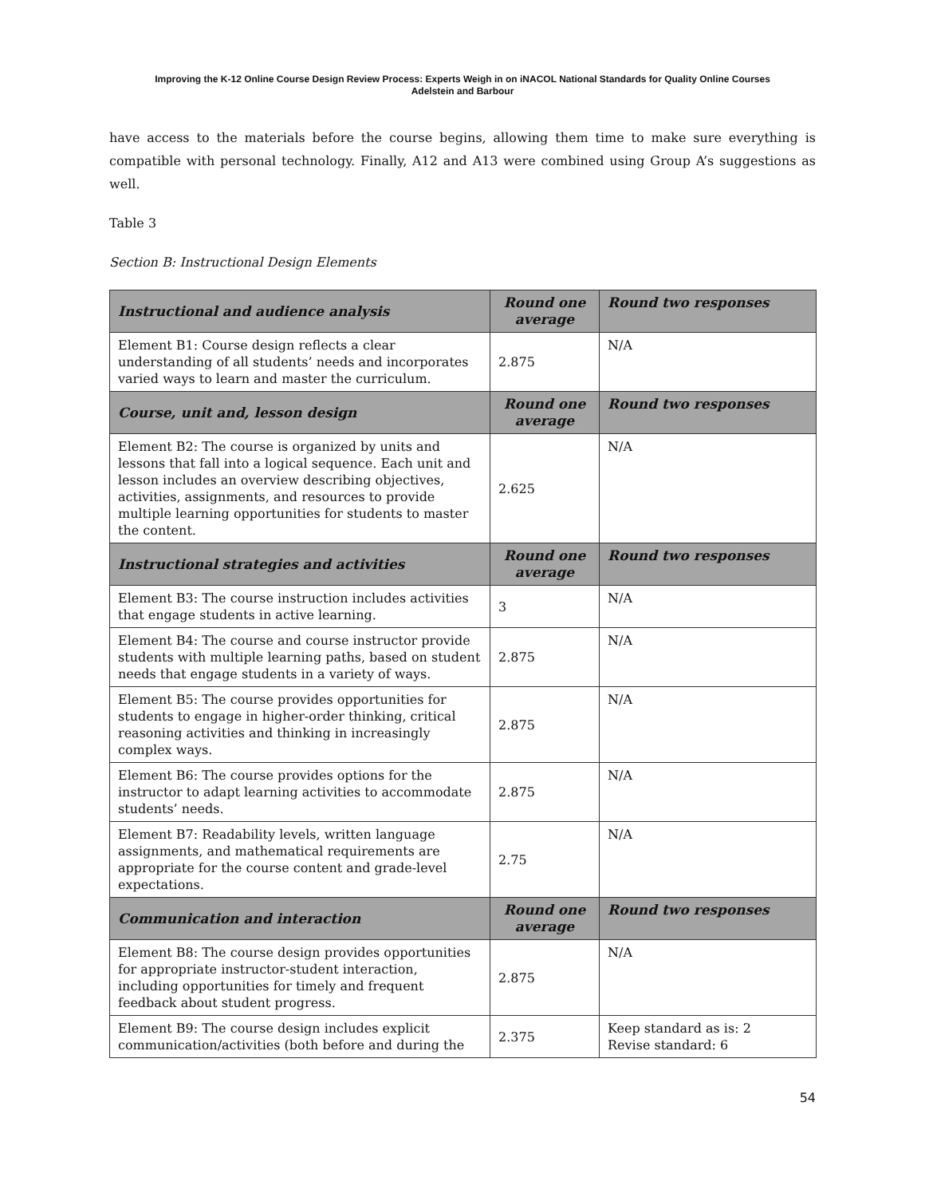Improving the K-12 Online Course Design Review Process: Experts Weigh in on iNACOL National Standards for Quality Online Courses
Adelstein and Barbour
have access to the materials before the course begins, allowing them time to make sure everything is compatible with personal technology. Finally, A12 and A13 were combined using Group A’s suggestions as well.
Table 3
Section B: Instructional Design Elements
| Instructional and audience analysis | Round one average | Round two responses |
| --- | --- | --- |
| Element B1: Course design reflects a clear understanding of all students’ needs and incorporates varied ways to learn and master the curriculum. | 2.875 | N/A |
| Course, unit and, lesson design | Round one average | Round two responses |
| Element B2: The course is organized by units and lessons that fall into a logical sequence. Each unit and lesson includes an overview describing objectives, activities, assignments, and resources to provide multiple learning opportunities for students to master the content. | 2.625 | N/A |
| Instructional strategies and activities | Round one average | Round two responses |
| Element B3: The course instruction includes activities that engage students in active learning. | 3 | N/A |
| Element B4: The course and course instructor provide students with multiple learning paths, based on student needs that engage students in a variety of ways. | 2.875 | N/A |
| Element B5: The course provides opportunities for students to engage in higher-order thinking, critical reasoning activities and thinking in increasingly complex ways. | 2.875 | N/A |
| Element B6: The course provides options for the instructor to adapt learning activities to accommodate students’ needs. | 2.875 | N/A |
| Element B7: Readability levels, written language assignments, and mathematical requirements are appropriate for the course content and grade-level expectations. | 2.75 | N/A |
| Communication and interaction | Round one average | Round two responses |
| Element B8: The course design provides opportunities for appropriate instructor-student interaction, including opportunities for timely and frequent feedback about student progress. | 2.875 | N/A |
| Element B9: The course design includes explicit communication/activities (both before and during the | 2.375 | Keep standard as is: 2 Revise standard: 6 |
54